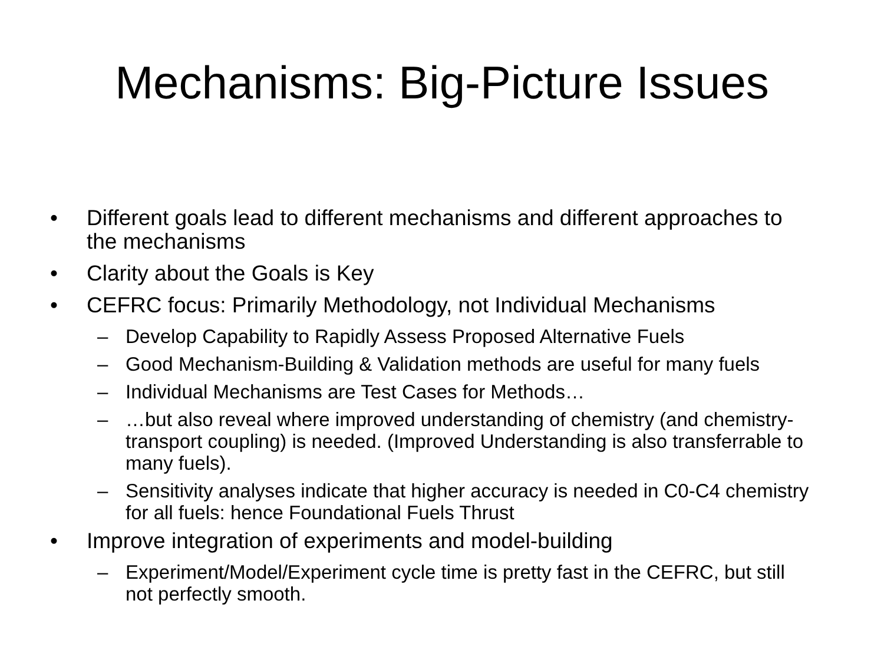Mechanisms: Big-Picture Issues
• Different goals lead to different mechanisms and different approaches to the mechanisms
• Clarity about the Goals is Key
• CEFRC focus: Primarily Methodology, not Individual Mechanisms
– Develop Capability to Rapidly Assess Proposed Alternative Fuels
– Good Mechanism-Building & Validation methods are useful for many fuels
– Individual Mechanisms are Test Cases for Methods…
– …but also reveal where improved understanding of chemistry (and chemistry-transport coupling) is needed. (Improved Understanding is also transferrable to many fuels).
– Sensitivity analyses indicate that higher accuracy is needed in C0-C4 chemistry for all fuels: hence Foundational Fuels Thrust
• Improve integration of experiments and model-building
– Experiment/Model/Experiment cycle time is pretty fast in the CEFRC, but still not perfectly smooth.